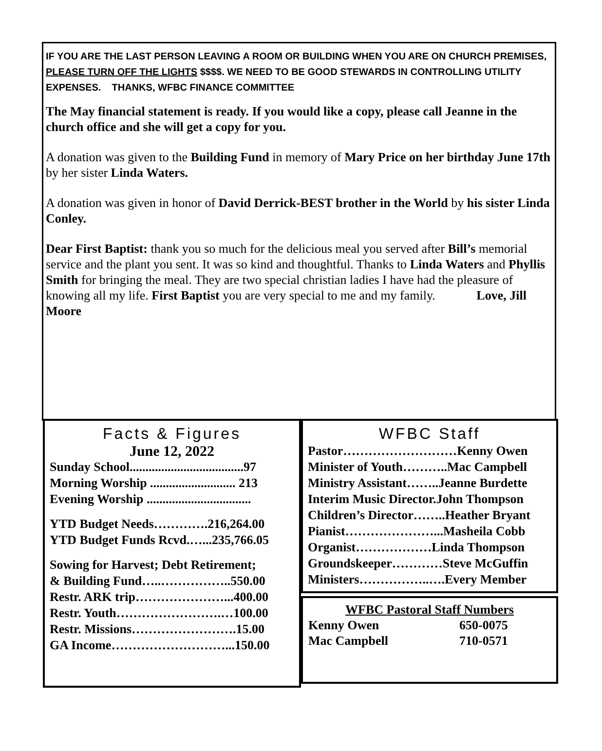IF YOU ARE THE LAST PERSON LEAVING A ROOM OR BUILDING WHEN YOU ARE ON CHURCH PREMISES, PLEASE TURN OFF THE LIGHTS $$$$. WE NEED TO BE GOOD STEWARDS IN CONTROLLING UTILITY EXPENSES. THANKS, WFBC FINANCE COMMITTEE
The May financial statement is ready. If you would like a copy, please call Jeanne in the church office and she will get a copy for you.
A donation was given to the Building Fund in memory of Mary Price on her birthday June 17th by her sister Linda Waters.
A donation was given in honor of David Derrick-BEST brother in the World by his sister Linda Conley.
Dear First Baptist: thank you so much for the delicious meal you served after Bill’s memorial service and the plant you sent. It was so kind and thoughtful. Thanks to Linda Waters and Phyllis Smith for bringing the meal. They are two special christian ladies I have had the pleasure of knowing all my life. First Baptist you are very special to me and my family. Love, Jill Moore
Facts & Figures
June 12, 2022
Sunday School....................................97
Morning Worship ........................... 213
Evening Worship .................................
YTD Budget Needs………….216,264.00
YTD Budget Funds Rcvd.…...235,766.05
Sowing for Harvest; Debt Retirement;
& Building Fund…..……………..550.00
Restr. ARK trip…………………...400.00
Restr. Youth…………………….…100.00
Restr. Missions…………………….15.00
GA Income………………………...150.00
WFBC Staff
Pastor………………………Kenny Owen
Minister of Youth………..Mac Campbell
Ministry Assistant……..Jeanne Burdette
Interim Music Director.John Thompson
Children’s Director……..Heather Bryant
Pianist…………………...Masheila Cobb
Organist………………Linda Thompson
Groundskeeper…………Steve McGuffin
Ministers……………..….Every Member
| WFBC Pastoral Staff Numbers | |
| --- | --- |
| Kenny Owen | 650-0075 |
| Mac Campbell | 710-0571 |